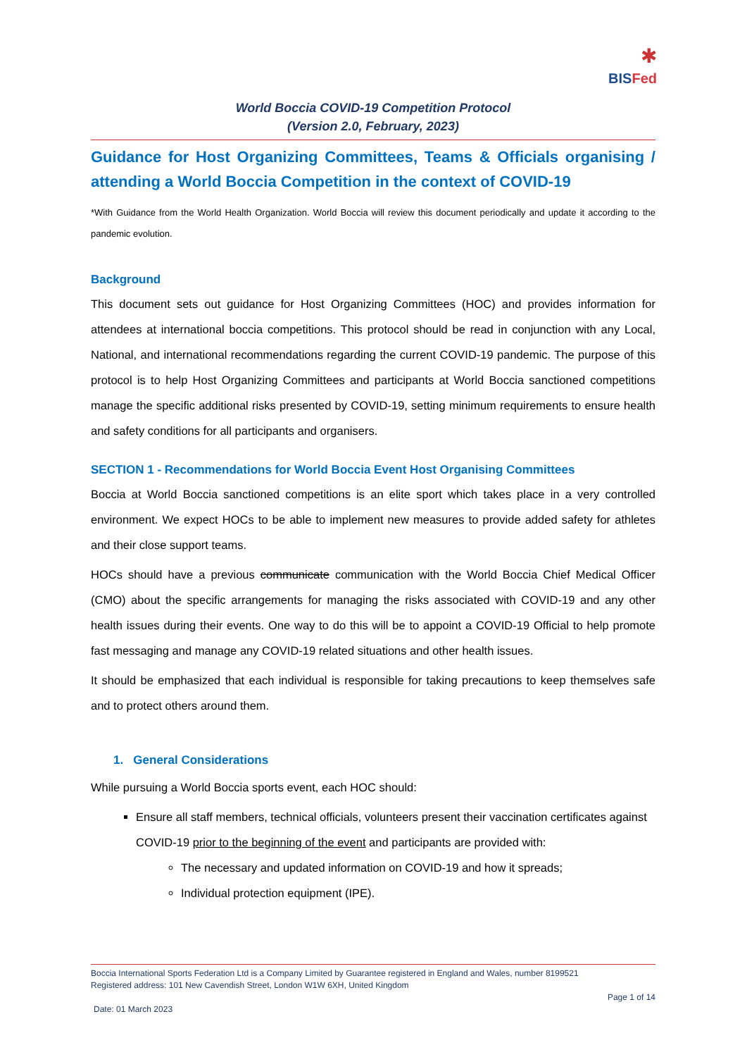✱
BISFed
World Boccia COVID-19 Competition Protocol
(Version 2.0, February, 2023)
Guidance for Host Organizing Committees, Teams & Officials organising / attending a World Boccia Competition in the context of COVID-19
*With Guidance from the World Health Organization. World Boccia will review this document periodically and update it according to the pandemic evolution.
Background
This document sets out guidance for Host Organizing Committees (HOC) and provides information for attendees at international boccia competitions. This protocol should be read in conjunction with any Local, National, and international recommendations regarding the current COVID-19 pandemic. The purpose of this protocol is to help Host Organizing Committees and participants at World Boccia sanctioned competitions manage the specific additional risks presented by COVID-19, setting minimum requirements to ensure health and safety conditions for all participants and organisers.
SECTION 1 - Recommendations for World Boccia Event Host Organising Committees
Boccia at World Boccia sanctioned competitions is an elite sport which takes place in a very controlled environment. We expect HOCs to be able to implement new measures to provide added safety for athletes and their close support teams.
HOCs should have a previous communicate communication with the World Boccia Chief Medical Officer (CMO) about the specific arrangements for managing the risks associated with COVID-19 and any other health issues during their events. One way to do this will be to appoint a COVID-19 Official to help promote fast messaging and manage any COVID-19 related situations and other health issues.
It should be emphasized that each individual is responsible for taking precautions to keep themselves safe and to protect others around them.
1. General Considerations
While pursuing a World Boccia sports event, each HOC should:
Ensure all staff members, technical officials, volunteers present their vaccination certificates against COVID-19 prior to the beginning of the event and participants are provided with:
The necessary and updated information on COVID-19 and how it spreads;
Individual protection equipment (IPE).
Boccia International Sports Federation Ltd is a Company Limited by Guarantee registered in England and Wales, number 8199521
Registered address: 101 New Cavendish Street, London W1W 6XH, United Kingdom
Page 1 of 14
Date: 01 March 2023